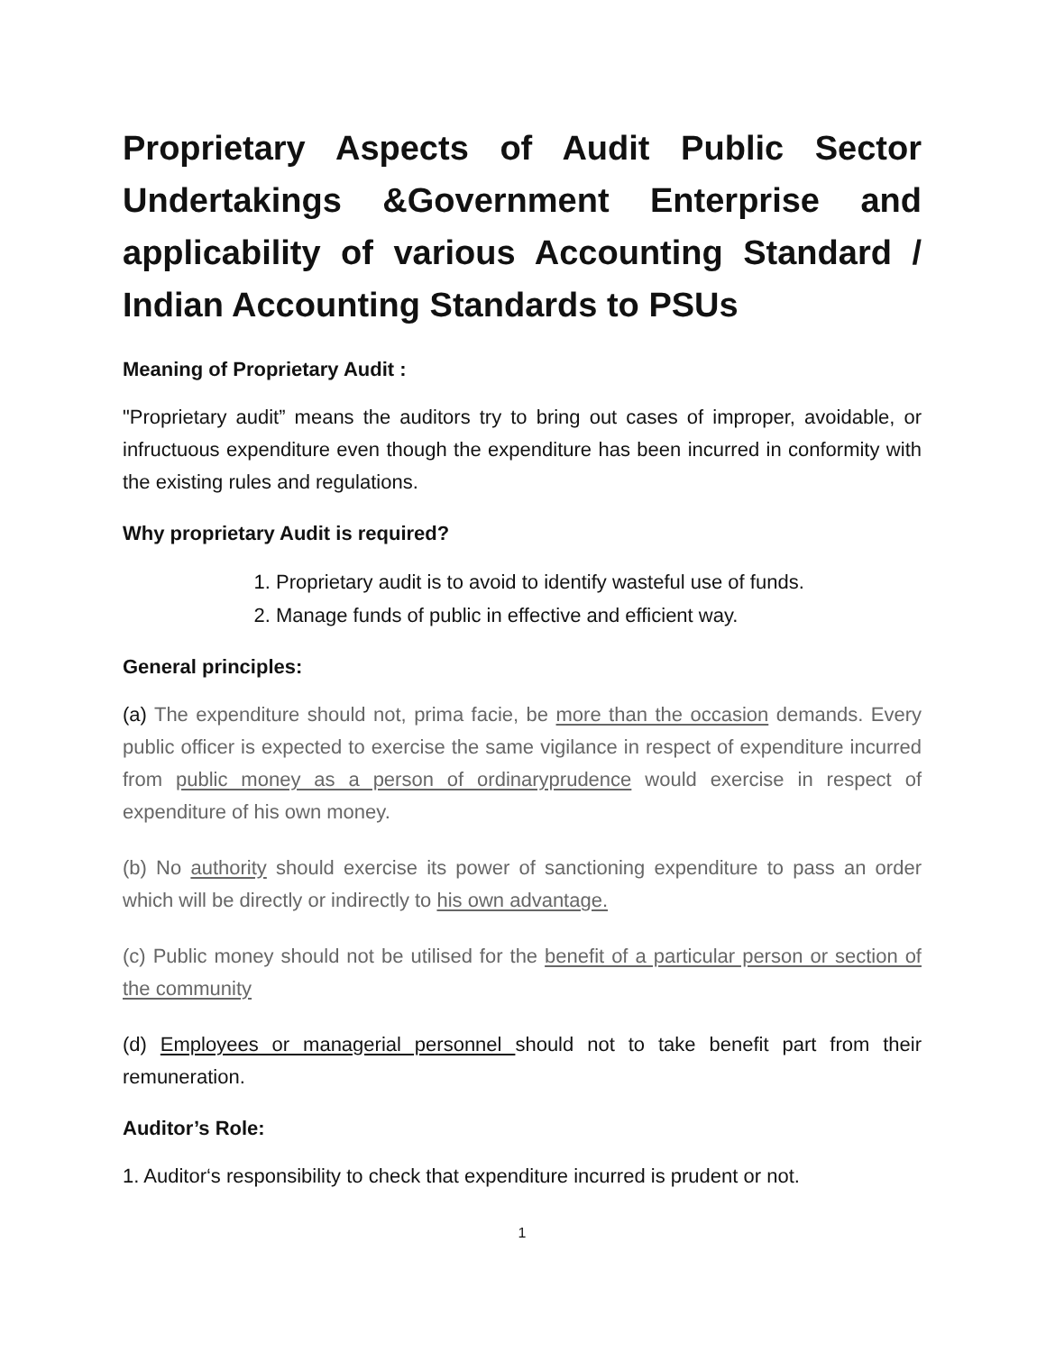Proprietary Aspects of Audit Public Sector Undertakings &Government Enterprise and applicability of various Accounting Standard / Indian Accounting Standards to PSUs
Meaning of Proprietary Audit :
"Proprietary audit” means the auditors try to bring out cases of improper, avoidable, or infructuous expenditure even though the expenditure has been incurred in conformity with the existing rules and regulations.
Why proprietary Audit is required?
1. Proprietary audit is to avoid to identify wasteful use of funds.
2. Manage funds of public in effective and efficient way.
General principles:
(a) The expenditure should not, prima facie, be more than the occasion demands. Every public officer is expected to exercise the same vigilance in respect of expenditure incurred from public money as a person of ordinaryprudence would exercise in respect of expenditure of his own money.
(b) No authority should exercise its power of sanctioning expenditure to pass an order which will be directly or indirectly to his own advantage.
(c) Public money should not be utilised for the benefit of a particular person or section of the community
(d) Employees or managerial personnel should not to take benefit part from their remuneration.
Auditor’s Role:
1. Auditor‘s responsibility to check that expenditure incurred is prudent or not.
1